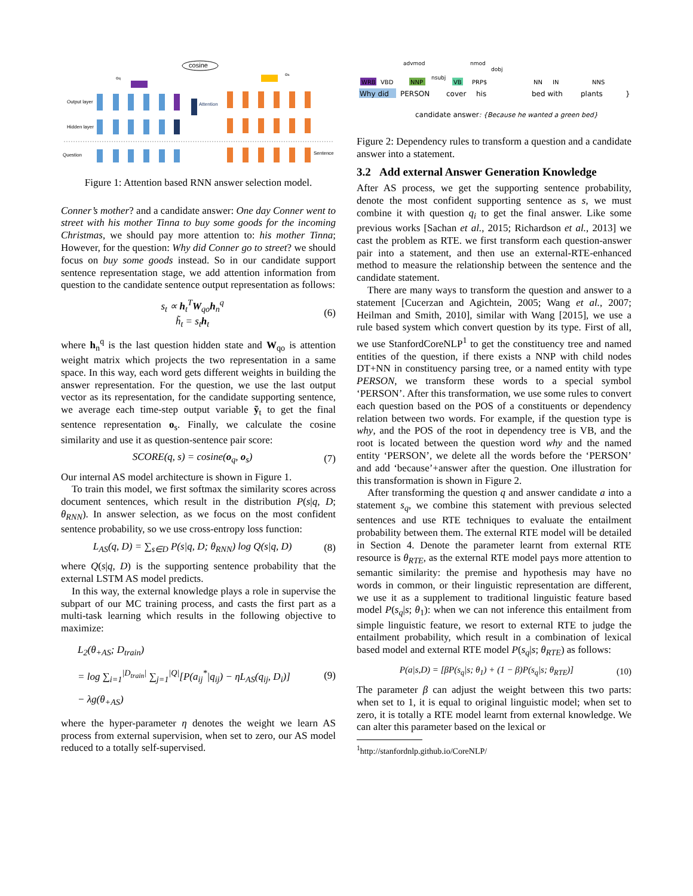cosine
oq
os
Output layer
Hidden layer
Question
Sentence
Attention
Figure 1: Attention based RNN answer selection model.
Conner’s mother? and a candidate answer: One day Conner went to street with his mother Tinna to buy some goods for the incoming Christmas, we should pay more attention to: his mother Tinna; However, for the question: Why did Conner go to street? we should focus on buy some goods instead. So in our candidate support sentence representation stage, we add attention information from question to the candidate sentence output representation as follows:
s<sub>t</sub> ∝ h<sub>t</sub><sup>T</sup>W<sub>qo</sub>h<sub>n</sub><sup>q</sup>
h̃<sub>t</sub> = s<sub>t</sub>h<sub>t</sub>
(6)
where h<sub>n</sub><sup>q</sup> is the last question hidden state and W<sub>qo</sub> is attention weight matrix which projects the two representation in a same space. In this way, each word gets different weights in building the answer representation. For the question, we use the last output vector as its representation, for the candidate supporting sentence, we average each time-step output variable ỹ<sub>t</sub> to get the final sentence representation o<sub>s</sub>. Finally, we calculate the cosine similarity and use it as question-sentence pair score:
SCORE(q, s) = cosine(o<sub>q</sub>, o<sub>s</sub>) (7)
Our internal AS model architecture is shown in Figure 1.
To train this model, we first softmax the similarity scores across document sentences, which result in the distribution P(s|q, D; θ<sub>RNN</sub>). In answer selection, as we focus on the most confident sentence probability, so we use cross-entropy loss function:
L<sub>AS</sub>(q, D) = ∑<sub>s∈D</sub> P(s|q, D; θ<sub>RNN</sub>) log Q(s|q, D)
(8)
where Q(s|q, D) is the supporting sentence probability that the external LSTM AS model predicts.
In this way, the external knowledge plays a role in supervise the subpart of our MC training process, and casts the first part as a multi-task learning which results in the following objective to maximize:
L<sub>2</sub>(θ<sub>+AS</sub>; D<sub>train</sub>)
= log ∑<sub>i=1</sub><sup>|D<sub>train</sub>|</sup> ∑<sub>j=1</sub><sup>|Q|</sup>[P(a<sub>ij</sub><sup>*</sup>|q<sub>ij</sub>) − ηL<sub>AS</sub>(q<sub>ij</sub>, D<sub>i</sub>)]
− λg(θ<sub>+AS</sub>)
(9)
where the hyper-parameter η denotes the weight we learn AS process from external supervision, when set to zero, our AS model reduced to a totally self-supervised.
advmod
nmod
dobj
WRB
VBD
NNP
nsubj
VB
PRP$
NN
IN
NNS
Why did
PERSON
cover
his
bed with
plants
}
candidate answer: {Because he wanted a green bed}
Figure 2: Dependency rules to transform a question and a candidate answer into a statement.
3.2 Add external Answer Generation Knowledge
After AS process, we get the supporting sentence probability, denote the most confident supporting sentence as s, we must combine it with question q<sub>i</sub> to get the final answer. Like some previous works [Sachan et al., 2015; Richardson et al., 2013] we cast the problem as RTE. we first transform each question-answer pair into a statement, and then use an external-RTE-enhanced method to measure the relationship between the sentence and the candidate statement.
There are many ways to transform the question and answer to a statement [Cucerzan and Agichtein, 2005; Wang et al., 2007; Heilman and Smith, 2010], similar with Wang [2015], we use a rule based system which convert question by its type. First of all, we use StanfordCoreNLP<sup>1</sup> to get the constituency tree and named entities of the question, if there exists a NNP with child nodes DT+NN in constituency parsing tree, or a named entity with type PERSON, we transform these words to a special symbol ‘PERSON’. After this transformation, we use some rules to convert each question based on the POS of a constituents or dependency relation between two words. For example, if the question type is why, and the POS of the root in dependency tree is VB, and the root is located between the question word why and the named entity ‘PERSON’, we delete all the words before the ‘PERSON’ and add ‘because’+answer after the question. One illustration for this transformation is shown in Figure 2.
After transforming the question q and answer candidate a into a statement s<sub>q</sub>, we combine this statement with previous selected sentences and use RTE techniques to evaluate the entailment probability between them. The external RTE model will be detailed in Section 4. Denote the parameter learnt from external RTE resource is θ<sub>RTE</sub>, as the external RTE model pays more attention to semantic similarity: the premise and hypothesis may have no words in common, or their linguistic representation are different, we use it as a supplement to traditional linguistic feature based model P(s<sub>q</sub>|s; θ<sub>1</sub>): when we can not inference this entailment from simple linguistic feature, we resort to external RTE to judge the entailment probability, which result in a combination of lexical based model and external RTE model P(s<sub>q</sub>|s; θ<sub>RTE</sub>) as follows:
P(a|s,D) = [βP(s<sub>q</sub>|s; θ<sub>1</sub>) + (1 − β)P(s<sub>q</sub>|s; θ<sub>RTE</sub>)]
(10)
The parameter β can adjust the weight between this two parts: when set to 1, it is equal to original linguistic model; when set to zero, it is totally a RTE model learnt from external knowledge. We can alter this parameter based on the lexical or
<sup>1</sup> http://stanfordnlp.github.io/CoreNLP/